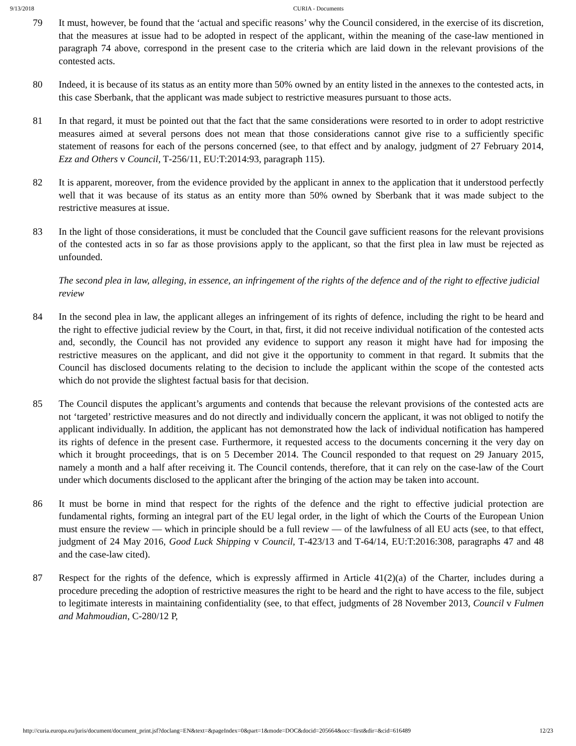9/13/2018 CURIA - Documents
79 It must, however, be found that the ‘actual and specific reasons’ why the Council considered, in the exercise of its discretion, that the measures at issue had to be adopted in respect of the applicant, within the meaning of the case-law mentioned in paragraph 74 above, correspond in the present case to the criteria which are laid down in the relevant provisions of the contested acts.
80 Indeed, it is because of its status as an entity more than 50% owned by an entity listed in the annexes to the contested acts, in this case Sberbank, that the applicant was made subject to restrictive measures pursuant to those acts.
81 In that regard, it must be pointed out that the fact that the same considerations were resorted to in order to adopt restrictive measures aimed at several persons does not mean that those considerations cannot give rise to a sufficiently specific statement of reasons for each of the persons concerned (see, to that effect and by analogy, judgment of 27 February 2014, Ezz and Others v Council, T‑256/11, EU:T:2014:93, paragraph 115).
82 It is apparent, moreover, from the evidence provided by the applicant in annex to the application that it understood perfectly well that it was because of its status as an entity more than 50% owned by Sberbank that it was made subject to the restrictive measures at issue.
83 In the light of those considerations, it must be concluded that the Council gave sufficient reasons for the relevant provisions of the contested acts in so far as those provisions apply to the applicant, so that the first plea in law must be rejected as unfounded.
The second plea in law, alleging, in essence, an infringement of the rights of the defence and of the right to effective judicial review
84 In the second plea in law, the applicant alleges an infringement of its rights of defence, including the right to be heard and the right to effective judicial review by the Court, in that, first, it did not receive individual notification of the contested acts and, secondly, the Council has not provided any evidence to support any reason it might have had for imposing the restrictive measures on the applicant, and did not give it the opportunity to comment in that regard. It submits that the Council has disclosed documents relating to the decision to include the applicant within the scope of the contested acts which do not provide the slightest factual basis for that decision.
85 The Council disputes the applicant’s arguments and contends that because the relevant provisions of the contested acts are not ‘targeted’ restrictive measures and do not directly and individually concern the applicant, it was not obliged to notify the applicant individually. In addition, the applicant has not demonstrated how the lack of individual notification has hampered its rights of defence in the present case. Furthermore, it requested access to the documents concerning it the very day on which it brought proceedings, that is on 5 December 2014. The Council responded to that request on 29 January 2015, namely a month and a half after receiving it. The Council contends, therefore, that it can rely on the case-law of the Court under which documents disclosed to the applicant after the bringing of the action may be taken into account.
86 It must be borne in mind that respect for the rights of the defence and the right to effective judicial protection are fundamental rights, forming an integral part of the EU legal order, in the light of which the Courts of the European Union must ensure the review — which in principle should be a full review — of the lawfulness of all EU acts (see, to that effect, judgment of 24 May 2016, Good Luck Shipping v Council, T‑423/13 and T‑64/14, EU:T:2016:308, paragraphs 47 and 48 and the case-law cited).
87 Respect for the rights of the defence, which is expressly affirmed in Article 41(2)(a) of the Charter, includes during a procedure preceding the adoption of restrictive measures the right to be heard and the right to have access to the file, subject to legitimate interests in maintaining confidentiality (see, to that effect, judgments of 28 November 2013, Council v Fulmen and Mahmoudian, C‑280/12 P,
http://curia.europa.eu/juris/document/document_print.jsf?doclang=EN&text=&pageIndex=0&part=1&mode=DOC&docid=205664&occ=first&dir=&cid=616489 12/23